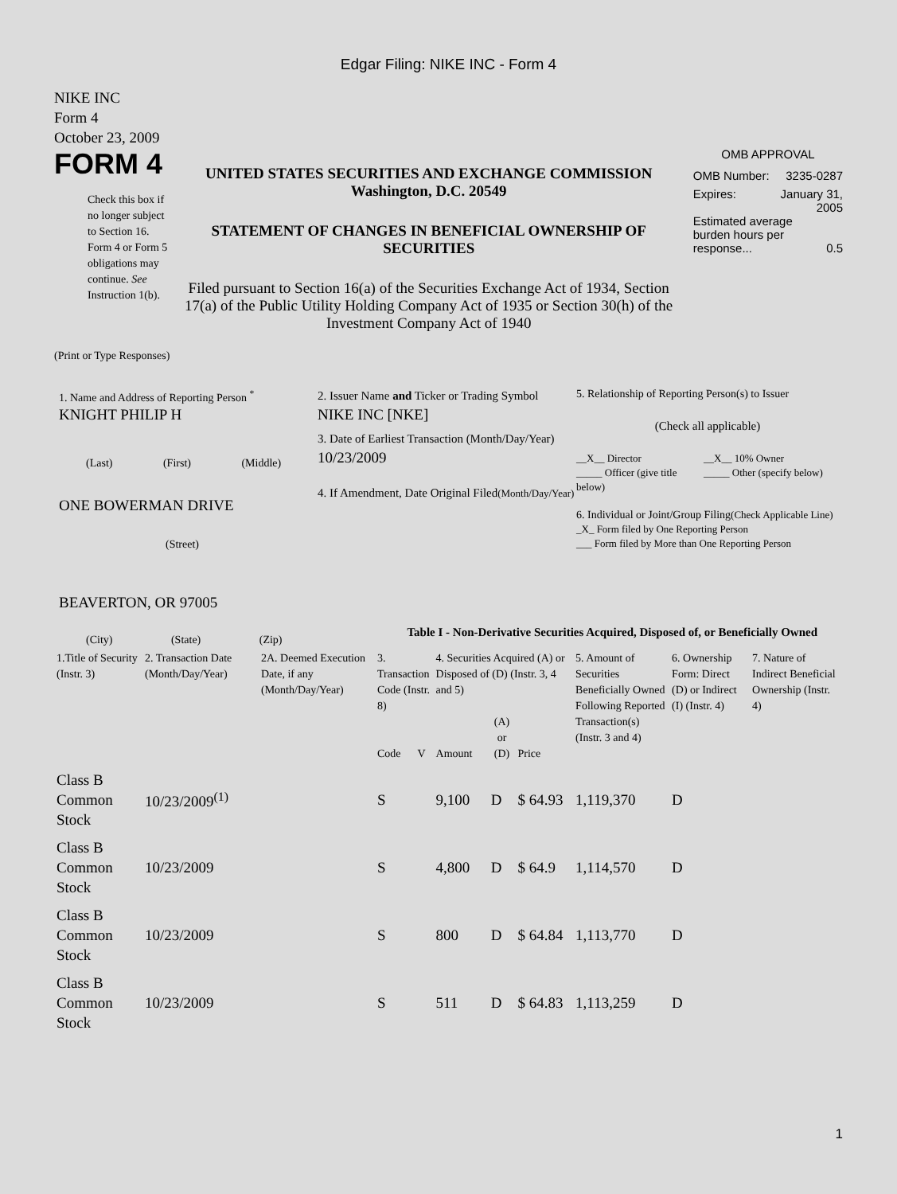Edgar Filing: NIKE INC - Form 4
NIKE INC
Form 4
October 23, 2009
FORM 4
Check this box if no longer subject to Section 16. Form 4 or Form 5 obligations may continue. See Instruction 1(b).
UNITED STATES SECURITIES AND EXCHANGE COMMISSION
Washington, D.C. 20549
STATEMENT OF CHANGES IN BENEFICIAL OWNERSHIP OF SECURITIES
Filed pursuant to Section 16(a) of the Securities Exchange Act of 1934, Section 17(a) of the Public Utility Holding Company Act of 1935 or Section 30(h) of the Investment Company Act of 1940
OMB APPROVAL
OMB Number: 3235-0287
Expires: January 31,
2005
Estimated average burden hours per response... 0.5
(Print or Type Responses)
1. Name and Address of Reporting Person <sup>*</sup>
KNIGHT PHILIP H
(Last) (First) (Middle)
ONE BOWERMAN DRIVE
(Street)
BEAVERTON, OR 97005
(City) (State) (Zip)
2. Issuer Name and Ticker or Trading Symbol
NIKE INC [NKE]
3. Date of Earliest Transaction (Month/Day/Year)
10/23/2009
4. If Amendment, Date Original Filed(Month/Day/Year)
5. Relationship of Reporting Person(s) to Issuer
(Check all applicable)
__X__ Director
_____ Officer (give title below)
__X__ 10% Owner
_____ Other (specify below)
6. Individual or Joint/Group Filing(Check Applicable Line)
_X_ Form filed by One Reporting Person
___ Form filed by More than One Reporting Person
Table I - Non-Derivative Securities Acquired, Disposed of, or Beneficially Owned
| 1.Title of Security (Instr. 3) | 2. Transaction Date (Month/Day/Year) | 2A. Deemed Execution Date, if any (Month/Day/Year) | 3. Transaction Code (Instr. 8) | | 4. Securities Acquired (A) or Disposed of (D) (Instr. 3, 4 and 5) | | | 5. Amount of Securities Beneficially Owned Following Reported Transaction(s) (Instr. 3 and 4) | 6. Ownership Form: Direct (D) or Indirect (I) (Instr. 4) | 7. Nature of Indirect Beneficial Ownership (Instr. 4) |
| | | | Code | V | Amount | (A) or (D) | Price | | | |
| Class B Common Stock | 10/23/2009<sup>(1)</sup> | | S | | 9,100 | D | $ 64.93 | 1,119,370 | D | |
| Class B Common Stock | 10/23/2009 | | S | | 4,800 | D | $ 64.9 | 1,114,570 | D | |
| Class B Common Stock | 10/23/2009 | | S | | 800 | D | $ 64.84 | 1,113,770 | D | |
| Class B Common Stock | 10/23/2009 | | S | | 511 | D | $ 64.83 | 1,113,259 | D | |
1